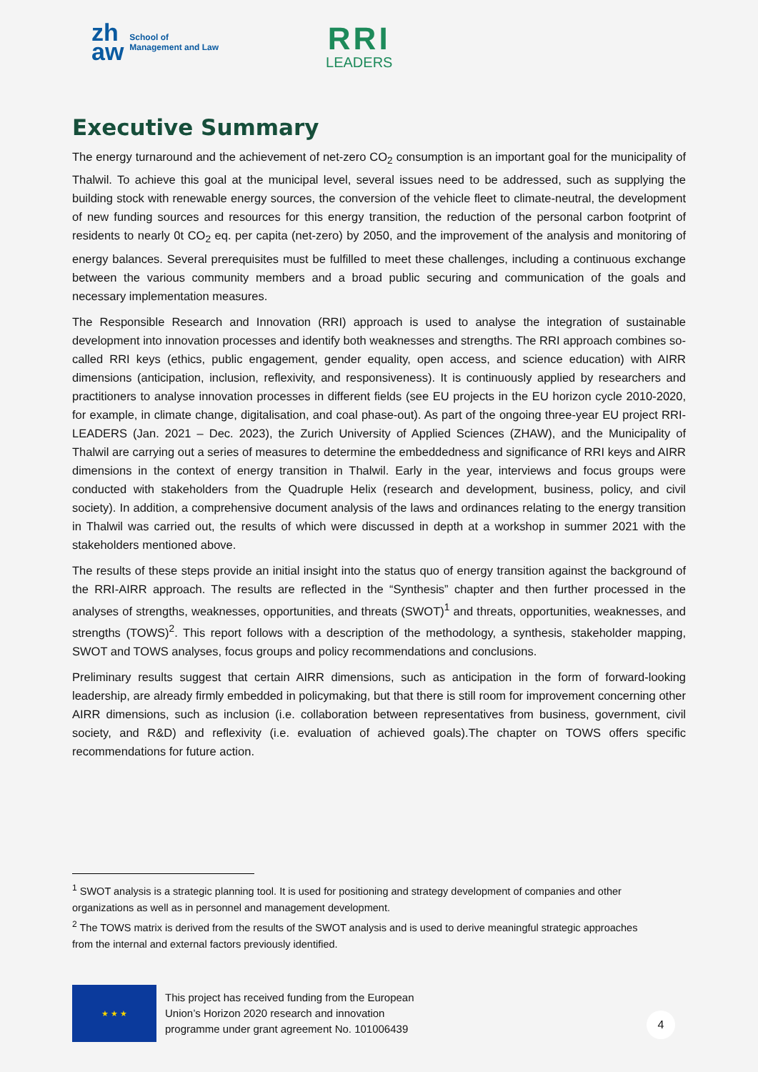zh
aw
School of
Management and Law
RRI
LEADERS
Executive Summary
The energy turnaround and the achievement of net-zero CO<sub>2</sub> consumption is an important goal for the municipality of Thalwil. To achieve this goal at the municipal level, several issues need to be addressed, such as supplying the building stock with renewable energy sources, the conversion of the vehicle fleet to climate-neutral, the development of new funding sources and resources for this energy transition, the reduction of the personal carbon footprint of residents to nearly 0t CO<sub>2</sub> eq. per capita (net-zero) by 2050, and the improvement of the analysis and monitoring of energy balances. Several prerequisites must be fulfilled to meet these challenges, including a continuous exchange between the various community members and a broad public securing and communication of the goals and necessary implementation measures.
The Responsible Research and Innovation (RRI) approach is used to analyse the integration of sustainable development into innovation processes and identify both weaknesses and strengths. The RRI approach combines so-called RRI keys (ethics, public engagement, gender equality, open access, and science education) with AIRR dimensions (anticipation, inclusion, reflexivity, and responsiveness). It is continuously applied by researchers and practitioners to analyse innovation processes in different fields (see EU projects in the EU horizon cycle 2010-2020, for example, in climate change, digitalisation, and coal phase-out). As part of the ongoing three-year EU project RRI-LEADERS (Jan. 2021 – Dec. 2023), the Zurich University of Applied Sciences (ZHAW), and the Municipality of Thalwil are carrying out a series of measures to determine the embeddedness and significance of RRI keys and AIRR dimensions in the context of energy transition in Thalwil. Early in the year, interviews and focus groups were conducted with stakeholders from the Quadruple Helix (research and development, business, policy, and civil society). In addition, a comprehensive document analysis of the laws and ordinances relating to the energy transition in Thalwil was carried out, the results of which were discussed in depth at a workshop in summer 2021 with the stakeholders mentioned above.
The results of these steps provide an initial insight into the status quo of energy transition against the background of the RRI-AIRR approach. The results are reflected in the “Synthesis” chapter and then further processed in the analyses of strengths, weaknesses, opportunities, and threats (SWOT)<sup>1</sup> and threats, opportunities, weaknesses, and strengths (TOWS)<sup>2</sup>. This report follows with a description of the methodology, a synthesis, stakeholder mapping, SWOT and TOWS analyses, focus groups and policy recommendations and conclusions.
Preliminary results suggest that certain AIRR dimensions, such as anticipation in the form of forward-looking leadership, are already firmly embedded in policymaking, but that there is still room for improvement concerning other AIRR dimensions, such as inclusion (i.e. collaboration between representatives from business, government, civil society, and R&D) and reflexivity (i.e. evaluation of achieved goals).The chapter on TOWS offers specific recommendations for future action.
<sup>1</sup> SWOT analysis is a strategic planning tool. It is used for positioning and strategy development of companies and other organizations as well as in personnel and management development.
<sup>2</sup> The TOWS matrix is derived from the results of the SWOT analysis and is used to derive meaningful strategic approaches from the internal and external factors previously identified.
★ ★ ★
This project has received funding from the European
Union’s Horizon 2020 research and innovation
programme under grant agreement No. 101006439
4